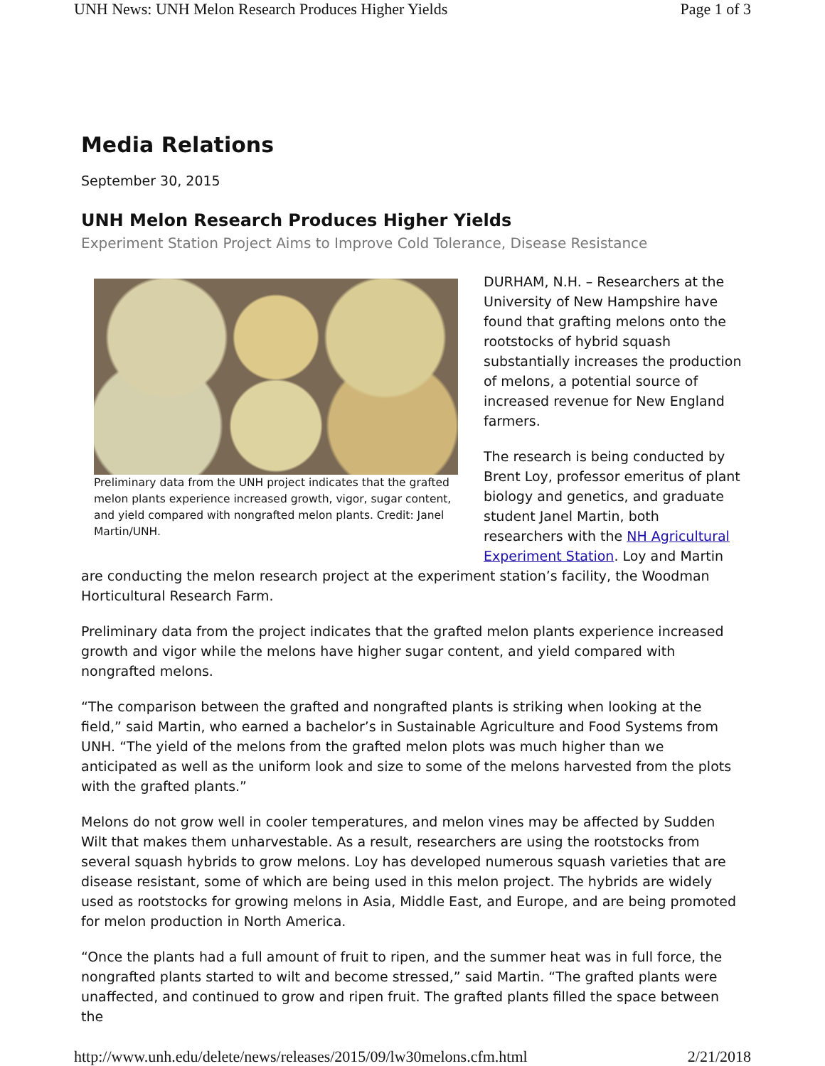UNH News: UNH Melon Research Produces Higher Yields Page 1 of 3
Media Relations
September 30, 2015
UNH Melon Research Produces Higher Yields
Experiment Station Project Aims to Improve Cold Tolerance, Disease Resistance
Preliminary data from the UNH project indicates that the grafted melon plants experience increased growth, vigor, sugar content, and yield compared with nongrafted melon plants. Credit: Janel Martin/UNH.
DURHAM, N.H. – Researchers at the University of New Hampshire have found that grafting melons onto the rootstocks of hybrid squash substantially increases the production of melons, a potential source of increased revenue for New England farmers.
The research is being conducted by Brent Loy, professor emeritus of plant biology and genetics, and graduate student Janel Martin, both researchers with the NH Agricultural Experiment Station. Loy and Martin are conducting the melon research project at the experiment station’s facility, the Woodman Horticultural Research Farm.
Preliminary data from the project indicates that the grafted melon plants experience increased growth and vigor while the melons have higher sugar content, and yield compared with nongrafted melons.
“The comparison between the grafted and nongrafted plants is striking when looking at the field,” said Martin, who earned a bachelor’s in Sustainable Agriculture and Food Systems from UNH. “The yield of the melons from the grafted melon plots was much higher than we anticipated as well as the uniform look and size to some of the melons harvested from the plots with the grafted plants.”
Melons do not grow well in cooler temperatures, and melon vines may be affected by Sudden Wilt that makes them unharvestable. As a result, researchers are using the rootstocks from several squash hybrids to grow melons. Loy has developed numerous squash varieties that are disease resistant, some of which are being used in this melon project. The hybrids are widely used as rootstocks for growing melons in Asia, Middle East, and Europe, and are being promoted for melon production in North America.
“Once the plants had a full amount of fruit to ripen, and the summer heat was in full force, the nongrafted plants started to wilt and become stressed,” said Martin. “The grafted plants were unaffected, and continued to grow and ripen fruit. The grafted plants filled the space between the
http://www.unh.edu/delete/news/releases/2015/09/lw30melons.cfm.html 2/21/2018